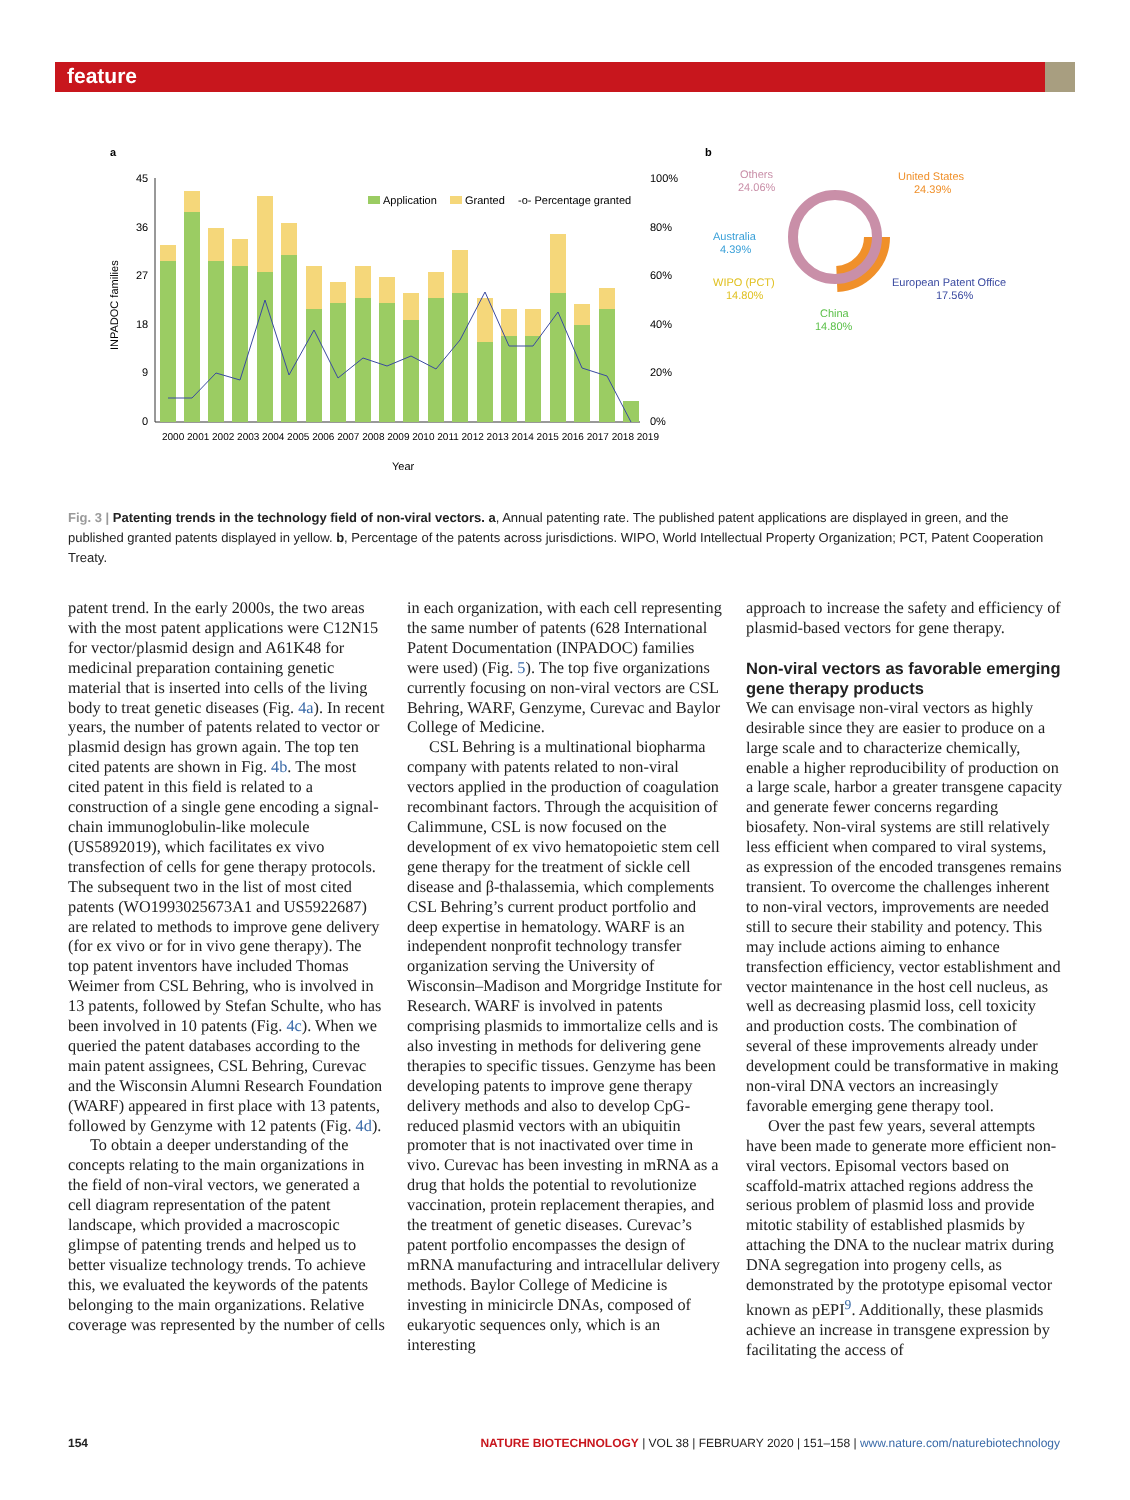feature
a
b
45
36
27
18
9
0
100%
80%
60%
40%
20%
0%
INPADOC families
Application
Granted
-o- Percentage granted
2000 2001 2002 2003 2004 2005 2006 2007 2008 2009 2010 2011 2012 2013 2014 2015 2016 2017 2018 2019
Year
Others
24.06%
United States
24.39%
Australia
4.39%
WIPO (PCT)
14.80%
European Patent Office
17.56%
China
14.80%
Fig. 3 | Patenting trends in the technology field of non-viral vectors. a, Annual patenting rate. The published patent applications are displayed in green, and the published granted patents displayed in yellow. b, Percentage of the patents across jurisdictions. WIPO, World Intellectual Property Organization; PCT, Patent Cooperation Treaty.
patent trend. In the early 2000s, the two areas with the most patent applications were C12N15 for vector/plasmid design and A61K48 for medicinal preparation containing genetic material that is inserted into cells of the living body to treat genetic diseases (Fig. 4a). In recent years, the number of patents related to vector or plasmid design has grown again. The top ten cited patents are shown in Fig. 4b. The most cited patent in this field is related to a construction of a single gene encoding a signal-chain immunoglobulin-like molecule (US5892019), which facilitates ex vivo transfection of cells for gene therapy protocols. The subsequent two in the list of most cited patents (WO1993025673A1 and US5922687) are related to methods to improve gene delivery (for ex vivo or for in vivo gene therapy). The top patent inventors have included Thomas Weimer from CSL Behring, who is involved in 13 patents, followed by Stefan Schulte, who has been involved in 10 patents (Fig. 4c). When we queried the patent databases according to the main patent assignees, CSL Behring, Curevac and the Wisconsin Alumni Research Foundation (WARF) appeared in first place with 13 patents, followed by Genzyme with 12 patents (Fig. 4d).
To obtain a deeper understanding of the concepts relating to the main organizations in the field of non-viral vectors, we generated a cell diagram representation of the patent landscape, which provided a macroscopic glimpse of patenting trends and helped us to better visualize technology trends. To achieve this, we evaluated the keywords of the patents belonging to the main organizations. Relative coverage was represented by the number of cells
in each organization, with each cell representing the same number of patents (628 International Patent Documentation (INPADOC) families were used) (Fig. 5). The top five organizations currently focusing on non-viral vectors are CSL Behring, WARF, Genzyme, Curevac and Baylor College of Medicine.
CSL Behring is a multinational biopharma company with patents related to non-viral vectors applied in the production of coagulation recombinant factors. Through the acquisition of Calimmune, CSL is now focused on the development of ex vivo hematopoietic stem cell gene therapy for the treatment of sickle cell disease and β-thalassemia, which complements CSL Behring’s current product portfolio and deep expertise in hematology. WARF is an independent nonprofit technology transfer organization serving the University of Wisconsin–Madison and Morgridge Institute for Research. WARF is involved in patents comprising plasmids to immortalize cells and is also investing in methods for delivering gene therapies to specific tissues. Genzyme has been developing patents to improve gene therapy delivery methods and also to develop CpG-reduced plasmid vectors with an ubiquitin promoter that is not inactivated over time in vivo. Curevac has been investing in mRNA as a drug that holds the potential to revolutionize vaccination, protein replacement therapies, and the treatment of genetic diseases. Curevac’s patent portfolio encompasses the design of mRNA manufacturing and intracellular delivery methods. Baylor College of Medicine is investing in minicircle DNAs, composed of eukaryotic sequences only, which is an interesting
approach to increase the safety and efficiency of plasmid-based vectors for gene therapy.
Non-viral vectors as favorable emerging gene therapy products
We can envisage non-viral vectors as highly desirable since they are easier to produce on a large scale and to characterize chemically, enable a higher reproducibility of production on a large scale, harbor a greater transgene capacity and generate fewer concerns regarding biosafety. Non-viral systems are still relatively less efficient when compared to viral systems, as expression of the encoded transgenes remains transient. To overcome the challenges inherent to non-viral vectors, improvements are needed still to secure their stability and potency. This may include actions aiming to enhance transfection efficiency, vector establishment and vector maintenance in the host cell nucleus, as well as decreasing plasmid loss, cell toxicity and production costs. The combination of several of these improvements already under development could be transformative in making non-viral DNA vectors an increasingly favorable emerging gene therapy tool.
Over the past few years, several attempts have been made to generate more efficient non-viral vectors. Episomal vectors based on scaffold-matrix attached regions address the serious problem of plasmid loss and provide mitotic stability of established plasmids by attaching the DNA to the nuclear matrix during DNA segregation into progeny cells, as demonstrated by the prototype episomal vector known as pEPI<sup>9</sup>. Additionally, these plasmids achieve an increase in transgene expression by facilitating the access of
154 NATURE BIOTECHNOLOGY | VOL 38 | FEBRUARY 2020 | 151–158 | www.nature.com/naturebiotechnology